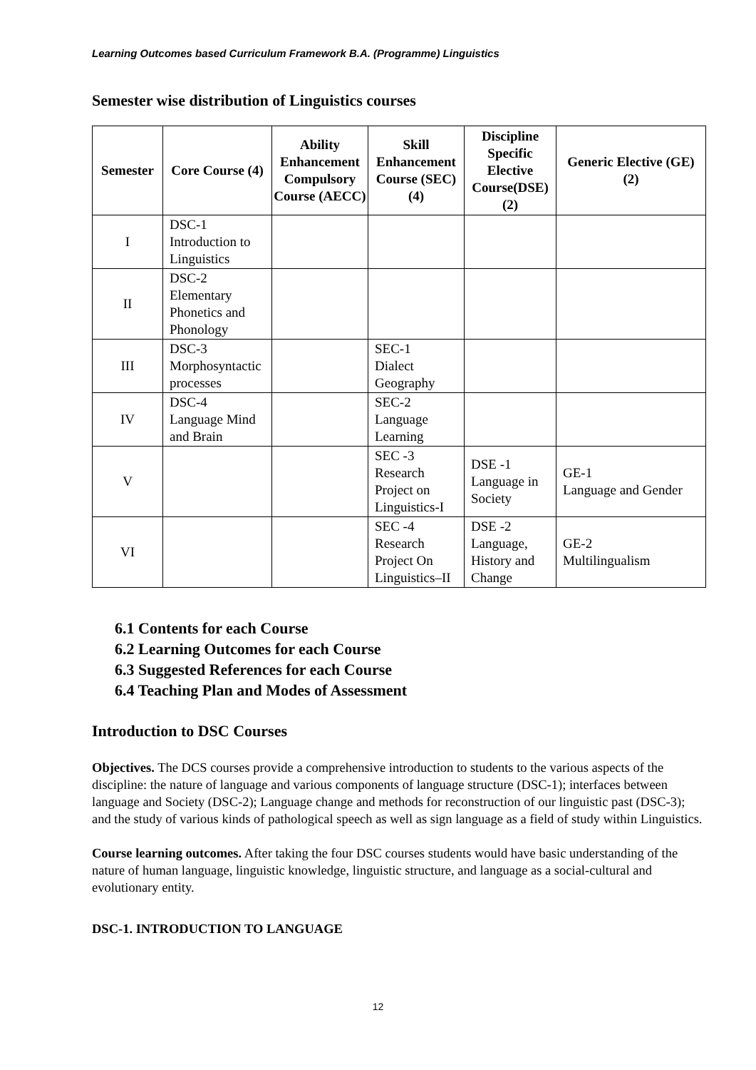Learning Outcomes based Curriculum Framework B.A. (Programme) Linguistics
Semester wise distribution of Linguistics courses
| Semester | Core Course (4) | Ability Enhancement Compulsory Course (AECC) | Skill Enhancement Course (SEC) (4) | Discipline Specific Elective Course(DSE) (2) | Generic Elective (GE) (2) |
| --- | --- | --- | --- | --- | --- |
| I | DSC-1 Introduction to Linguistics | | | | |
| II | DSC-2 Elementary Phonetics and Phonology | | | | |
| III | DSC-3 Morphosyntactic processes | | SEC-1 Dialect Geography | | |
| IV | DSC-4 Language Mind and Brain | | SEC-2 Language Learning | | |
| V | | | SEC -3 Research Project on Linguistics-I | DSE -1 Language in Society | GE-1 Language and Gender |
| VI | | | SEC -4 Research Project On Linguistics–II | DSE -2 Language, History and Change | GE-2 Multilingualism |
6.1 Contents for each Course
6.2 Learning Outcomes for each Course
6.3 Suggested References for each Course
6.4 Teaching Plan and Modes of Assessment
Introduction to DSC Courses
Objectives. The DCS courses provide a comprehensive introduction to students to the various aspects of the discipline: the nature of language and various components of language structure (DSC-1); interfaces between language and Society (DSC-2); Language change and methods for reconstruction of our linguistic past (DSC-3); and the study of various kinds of pathological speech as well as sign language as a field of study within Linguistics.
Course learning outcomes. After taking the four DSC courses students would have basic understanding of the nature of human language, linguistic knowledge, linguistic structure, and language as a social-cultural and evolutionary entity.
DSC-1. INTRODUCTION TO LANGUAGE
12